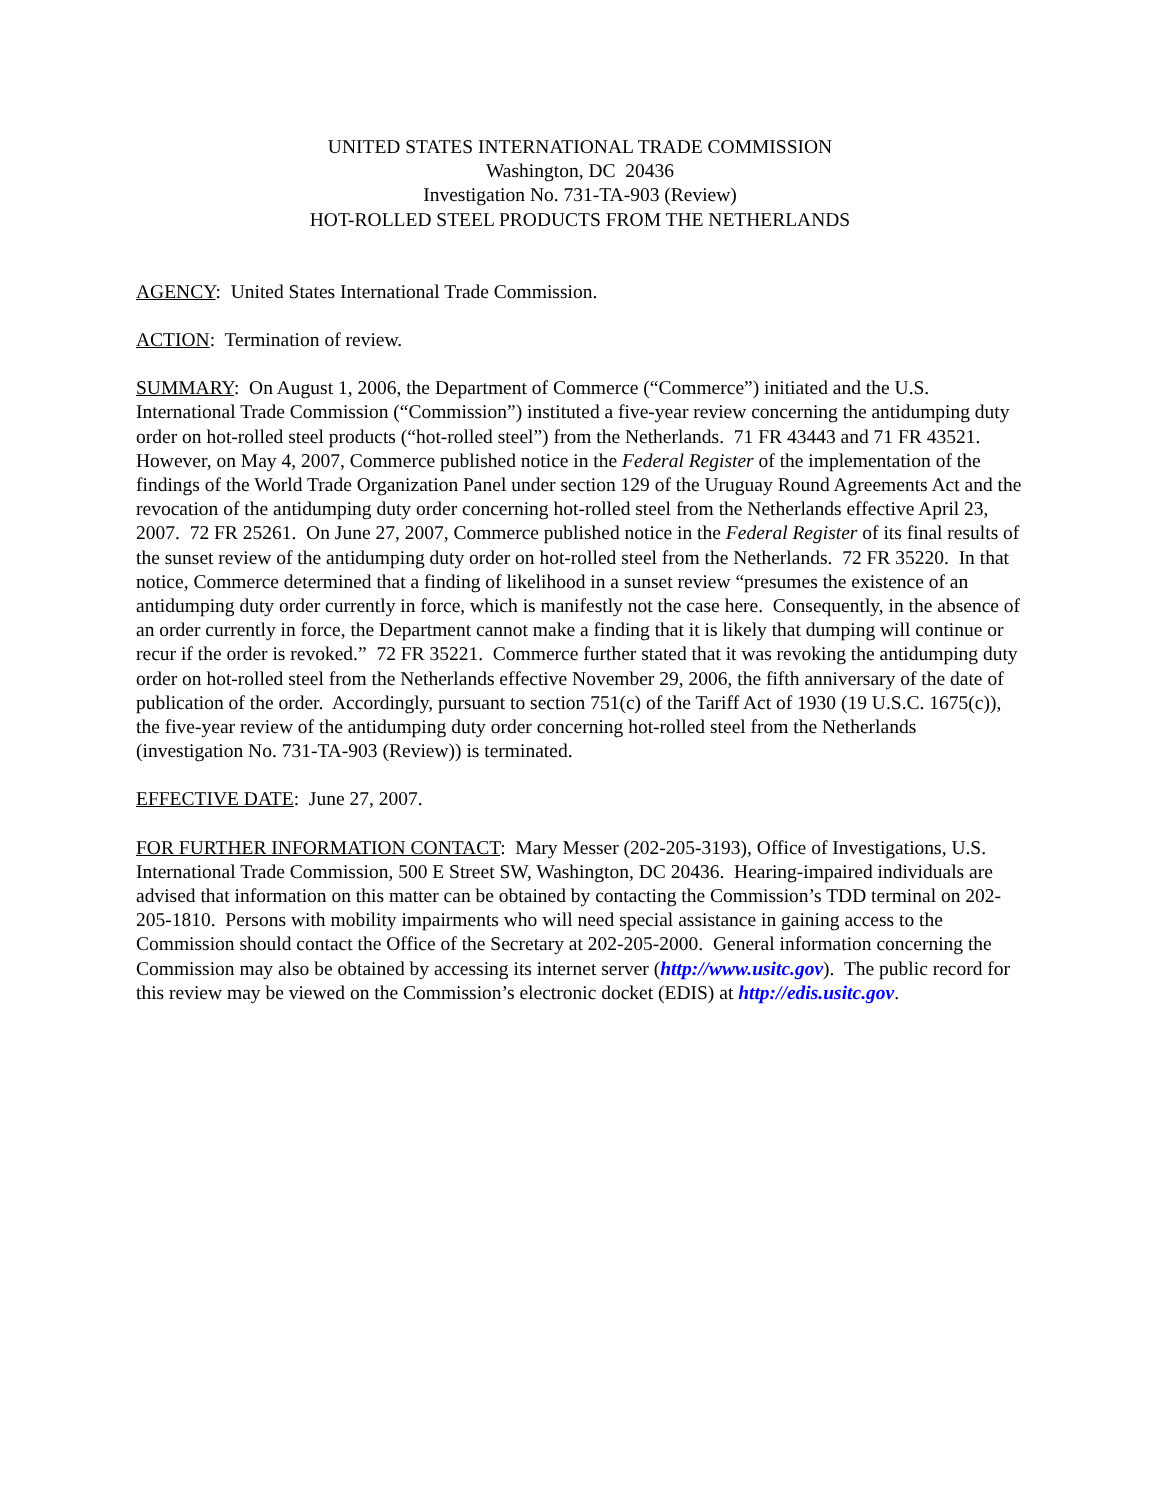UNITED STATES INTERNATIONAL TRADE COMMISSION
Washington, DC 20436
Investigation No. 731-TA-903 (Review)
HOT-ROLLED STEEL PRODUCTS FROM THE NETHERLANDS
AGENCY: United States International Trade Commission.
ACTION: Termination of review.
SUMMARY: On August 1, 2006, the Department of Commerce (“Commerce”) initiated and the U.S. International Trade Commission (“Commission”) instituted a five-year review concerning the antidumping duty order on hot-rolled steel products (“hot-rolled steel”) from the Netherlands. 71 FR 43443 and 71 FR 43521. However, on May 4, 2007, Commerce published notice in the Federal Register of the implementation of the findings of the World Trade Organization Panel under section 129 of the Uruguay Round Agreements Act and the revocation of the antidumping duty order concerning hot-rolled steel from the Netherlands effective April 23, 2007. 72 FR 25261. On June 27, 2007, Commerce published notice in the Federal Register of its final results of the sunset review of the antidumping duty order on hot-rolled steel from the Netherlands. 72 FR 35220. In that notice, Commerce determined that a finding of likelihood in a sunset review “presumes the existence of an antidumping duty order currently in force, which is manifestly not the case here. Consequently, in the absence of an order currently in force, the Department cannot make a finding that it is likely that dumping will continue or recur if the order is revoked.” 72 FR 35221. Commerce further stated that it was revoking the antidumping duty order on hot-rolled steel from the Netherlands effective November 29, 2006, the fifth anniversary of the date of publication of the order. Accordingly, pursuant to section 751(c) of the Tariff Act of 1930 (19 U.S.C. 1675(c)), the five-year review of the antidumping duty order concerning hot-rolled steel from the Netherlands (investigation No. 731-TA-903 (Review)) is terminated.
EFFECTIVE DATE: June 27, 2007.
FOR FURTHER INFORMATION CONTACT: Mary Messer (202-205-3193), Office of Investigations, U.S. International Trade Commission, 500 E Street SW, Washington, DC 20436. Hearing-impaired individuals are advised that information on this matter can be obtained by contacting the Commission’s TDD terminal on 202-205-1810. Persons with mobility impairments who will need special assistance in gaining access to the Commission should contact the Office of the Secretary at 202-205-2000. General information concerning the Commission may also be obtained by accessing its internet server (http://www.usitc.gov). The public record for this review may be viewed on the Commission’s electronic docket (EDIS) at http://edis.usitc.gov.